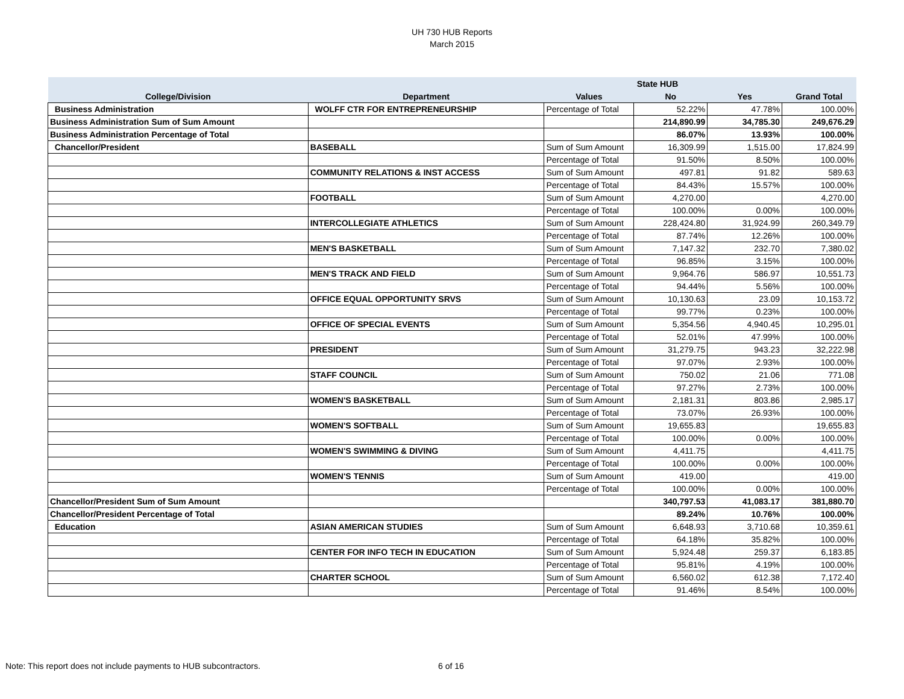UH 730 HUB Reports
March 2015
| | | | State HUB | | |
| --- | --- | --- | --- | --- | --- |
| College/Division | Department | Values | No | Yes | Grand Total |
| Business Administration | WOLFF CTR FOR ENTREPRENEURSHIP | Percentage of Total | 52.22% | 47.78% | 100.00% |
| Business Administration Sum of Sum Amount | | | 214,890.99 | 34,785.30 | 249,676.29 |
| Business Administration Percentage of Total | | | 86.07% | 13.93% | 100.00% |
| Chancellor/President | BASEBALL | Sum of Sum Amount | 16,309.99 | 1,515.00 | 17,824.99 |
| | | Percentage of Total | 91.50% | 8.50% | 100.00% |
| | COMMUNITY RELATIONS & INST ACCESS | Sum of Sum Amount | 497.81 | 91.82 | 589.63 |
| | | Percentage of Total | 84.43% | 15.57% | 100.00% |
| | FOOTBALL | Sum of Sum Amount | 4,270.00 | | 4,270.00 |
| | | Percentage of Total | 100.00% | 0.00% | 100.00% |
| | INTERCOLLEGIATE ATHLETICS | Sum of Sum Amount | 228,424.80 | 31,924.99 | 260,349.79 |
| | | Percentage of Total | 87.74% | 12.26% | 100.00% |
| | MEN'S BASKETBALL | Sum of Sum Amount | 7,147.32 | 232.70 | 7,380.02 |
| | | Percentage of Total | 96.85% | 3.15% | 100.00% |
| | MEN'S TRACK AND FIELD | Sum of Sum Amount | 9,964.76 | 586.97 | 10,551.73 |
| | | Percentage of Total | 94.44% | 5.56% | 100.00% |
| | OFFICE EQUAL OPPORTUNITY SRVS | Sum of Sum Amount | 10,130.63 | 23.09 | 10,153.72 |
| | | Percentage of Total | 99.77% | 0.23% | 100.00% |
| | OFFICE OF SPECIAL EVENTS | Sum of Sum Amount | 5,354.56 | 4,940.45 | 10,295.01 |
| | | Percentage of Total | 52.01% | 47.99% | 100.00% |
| | PRESIDENT | Sum of Sum Amount | 31,279.75 | 943.23 | 32,222.98 |
| | | Percentage of Total | 97.07% | 2.93% | 100.00% |
| | STAFF COUNCIL | Sum of Sum Amount | 750.02 | 21.06 | 771.08 |
| | | Percentage of Total | 97.27% | 2.73% | 100.00% |
| | WOMEN'S BASKETBALL | Sum of Sum Amount | 2,181.31 | 803.86 | 2,985.17 |
| | | Percentage of Total | 73.07% | 26.93% | 100.00% |
| | WOMEN'S SOFTBALL | Sum of Sum Amount | 19,655.83 | | 19,655.83 |
| | | Percentage of Total | 100.00% | 0.00% | 100.00% |
| | WOMEN'S SWIMMING & DIVING | Sum of Sum Amount | 4,411.75 | | 4,411.75 |
| | | Percentage of Total | 100.00% | 0.00% | 100.00% |
| | WOMEN'S TENNIS | Sum of Sum Amount | 419.00 | | 419.00 |
| | | Percentage of Total | 100.00% | 0.00% | 100.00% |
| Chancellor/President Sum of Sum Amount | | | 340,797.53 | 41,083.17 | 381,880.70 |
| Chancellor/President Percentage of Total | | | 89.24% | 10.76% | 100.00% |
| Education | ASIAN AMERICAN STUDIES | Sum of Sum Amount | 6,648.93 | 3,710.68 | 10,359.61 |
| | | Percentage of Total | 64.18% | 35.82% | 100.00% |
| | CENTER FOR INFO TECH IN EDUCATION | Sum of Sum Amount | 5,924.48 | 259.37 | 6,183.85 |
| | | Percentage of Total | 95.81% | 4.19% | 100.00% |
| | CHARTER SCHOOL | Sum of Sum Amount | 6,560.02 | 612.38 | 7,172.40 |
| | | Percentage of Total | 91.46% | 8.54% | 100.00% |
Note: This report does not include payments to HUB subcontractors. 6 of 16